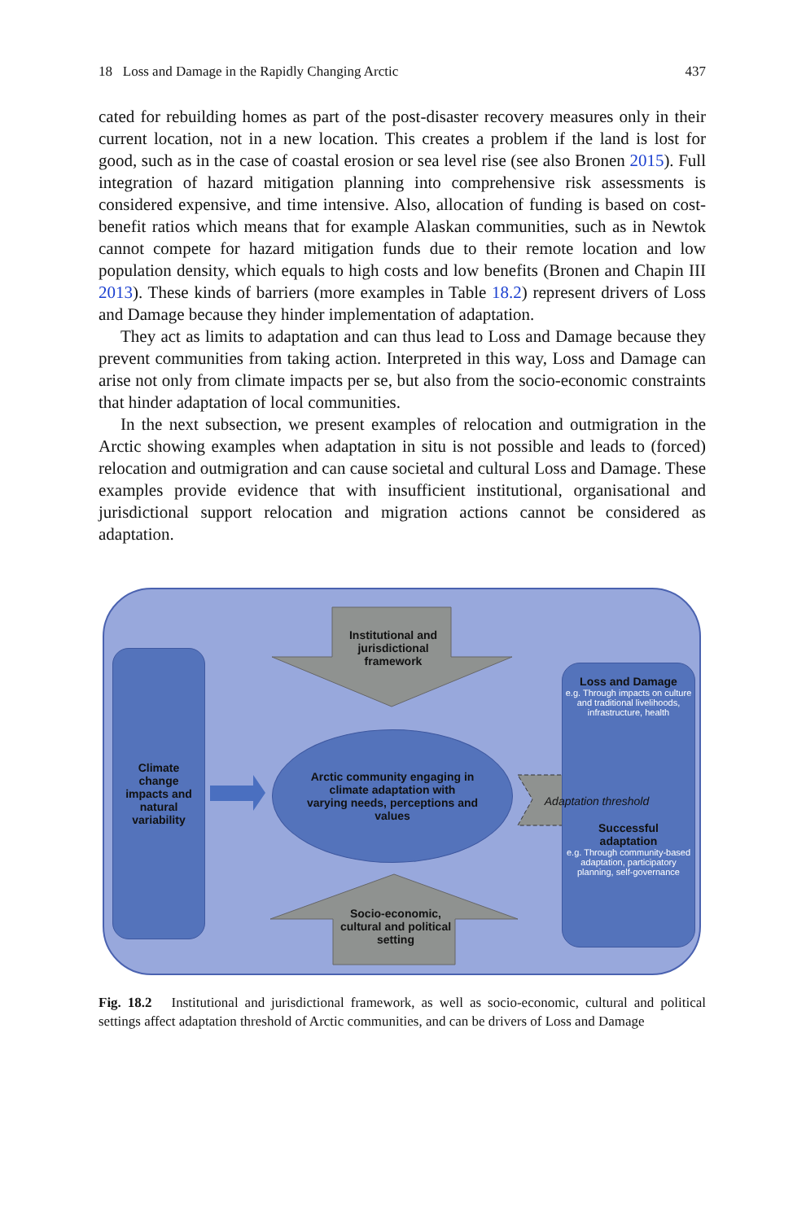18 Loss and Damage in the Rapidly Changing Arctic 437
cated for rebuilding homes as part of the post-disaster recovery measures only in their current location, not in a new location. This creates a problem if the land is lost for good, such as in the case of coastal erosion or sea level rise (see also Bronen 2015). Full integration of hazard mitigation planning into comprehensive risk assessments is considered expensive, and time intensive. Also, allocation of funding is based on cost-benefit ratios which means that for example Alaskan communities, such as in Newtok cannot compete for hazard mitigation funds due to their remote location and low population density, which equals to high costs and low benefits (Bronen and Chapin III 2013). These kinds of barriers (more examples in Table 18.2) represent drivers of Loss and Damage because they hinder implementation of adaptation.
They act as limits to adaptation and can thus lead to Loss and Damage because they prevent communities from taking action. Interpreted in this way, Loss and Damage can arise not only from climate impacts per se, but also from the socio-economic constraints that hinder adaptation of local communities.
In the next subsection, we present examples of relocation and outmigration in the Arctic showing examples when adaptation in situ is not possible and leads to (forced) relocation and outmigration and can cause societal and cultural Loss and Damage. These examples provide evidence that with insufficient institutional, organisational and jurisdictional support relocation and migration actions cannot be considered as adaptation.
Climate
change
impacts and
natural
variability
Arctic community engaging in
climate adaptation with
varying needs, perceptions and
values
Loss and Damage
e.g. Through impacts on culture and traditional livelihoods, infrastructure, health
Successful
adaptation
e.g. Through community-based adaptation, participatory planning, self-governance
Adaptation threshold
Institutional and
jurisdictional
framework
Socio-economic,
cultural and political
setting
Fig. 18.2 Institutional and jurisdictional framework, as well as socio-economic, cultural and political settings affect adaptation threshold of Arctic communities, and can be drivers of Loss and Damage